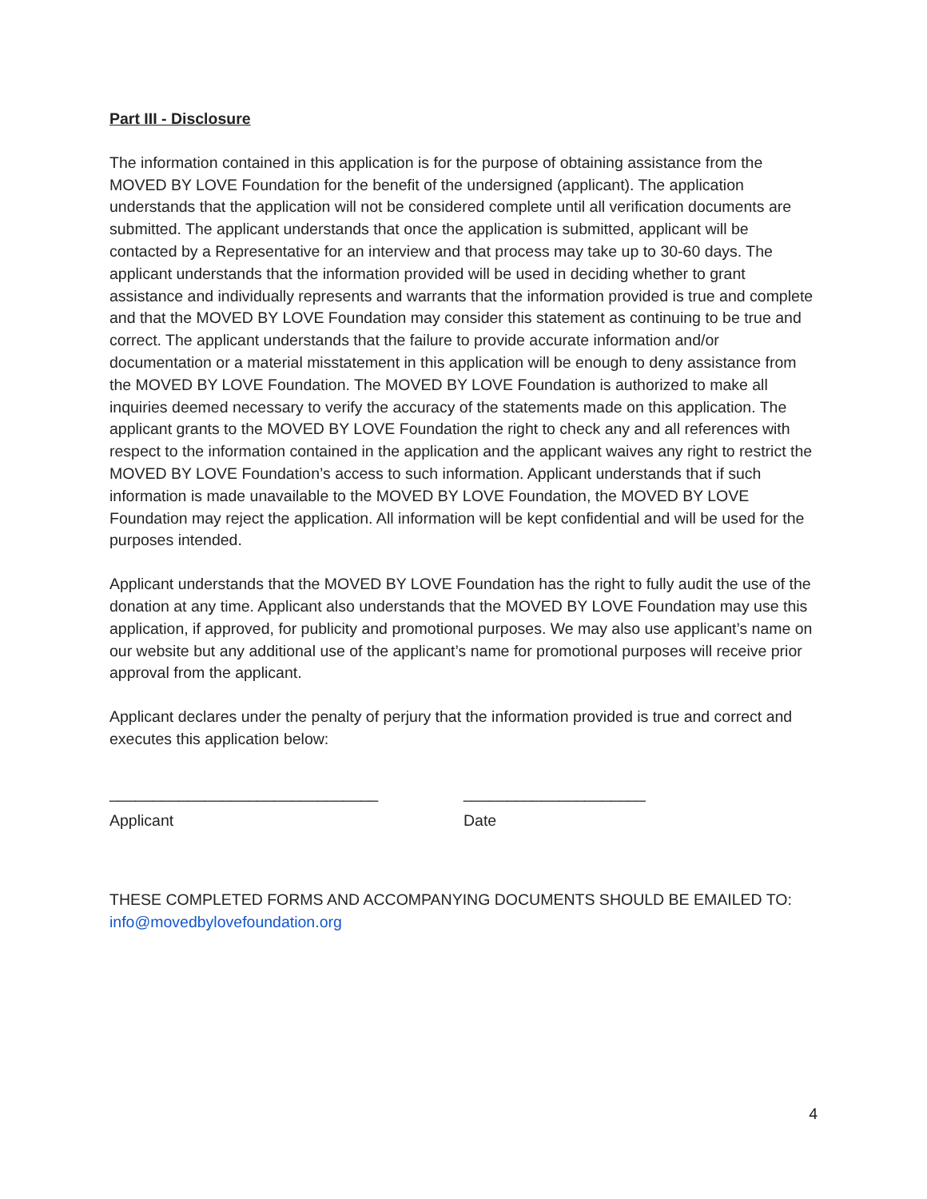Part III - Disclosure
The information contained in this application is for the purpose of obtaining assistance from the MOVED BY LOVE Foundation for the benefit of the undersigned (applicant). The application understands that the application will not be considered complete until all verification documents are submitted. The applicant understands that once the application is submitted, applicant will be contacted by a Representative for an interview and that process may take up to 30-60 days. The applicant understands that the information provided will be used in deciding whether to grant assistance and individually represents and warrants that the information provided is true and complete and that the MOVED BY LOVE Foundation may consider this statement as continuing to be true and correct. The applicant understands that the failure to provide accurate information and/or documentation or a material misstatement in this application will be enough to deny assistance from the MOVED BY LOVE Foundation. The MOVED BY LOVE Foundation is authorized to make all inquiries deemed necessary to verify the accuracy of the statements made on this application. The applicant grants to the MOVED BY LOVE Foundation the right to check any and all references with respect to the information contained in the application and the applicant waives any right to restrict the MOVED BY LOVE Foundation’s access to such information. Applicant understands that if such information is made unavailable to the MOVED BY LOVE Foundation, the MOVED BY LOVE Foundation may reject the application. All information will be kept confidential and will be used for the purposes intended.
Applicant understands that the MOVED BY LOVE Foundation has the right to fully audit the use of the donation at any time. Applicant also understands that the MOVED BY LOVE Foundation may use this application, if approved, for publicity and promotional purposes. We may also use applicant’s name on our website but any additional use of the applicant’s name for promotional purposes will receive prior approval from the applicant.
Applicant declares under the penalty of perjury that the information provided is true and correct and executes this application below:
_______________________________ _____________________
Applicant Date
THESE COMPLETED FORMS AND ACCOMPANYING DOCUMENTS SHOULD BE EMAILED TO:
info@movedbylovefoundation.org
4